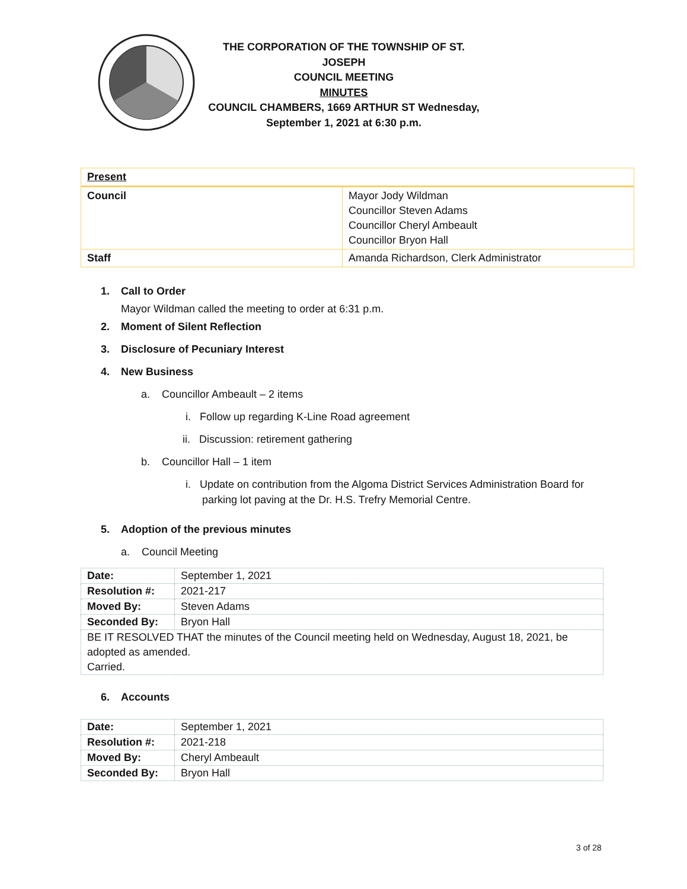THE CORPORATION OF THE TOWNSHIP OF ST. JOSEPH
COUNCIL MEETING
MINUTES
COUNCIL CHAMBERS, 1669 ARTHUR ST Wednesday,
September 1, 2021 at 6:30 p.m.
| Present | |
| Council | Mayor Jody Wildman Councillor Steven Adams Councillor Cheryl Ambeault Councillor Bryon Hall |
| Staff | Amanda Richardson, Clerk Administrator |
1. Call to Order
Mayor Wildman called the meeting to order at 6:31 p.m.
2. Moment of Silent Reflection
3. Disclosure of Pecuniary Interest
4. New Business
a. Councillor Ambeault – 2 items
i. Follow up regarding K-Line Road agreement
ii. Discussion: retirement gathering
b. Councillor Hall – 1 item
i. Update on contribution from the Algoma District Services Administration Board for parking lot paving at the Dr. H.S. Trefry Memorial Centre.
5. Adoption of the previous minutes
a. Council Meeting
| Date: | September 1, 2021 |
| Resolution #: | 2021-217 |
| Moved By: | Steven Adams |
| Seconded By: | Bryon Hall |
| BE IT RESOLVED THAT the minutes of the Council meeting held on Wednesday, August 18, 2021, be adopted as amended. Carried. | |
6. Accounts
| Date: | September 1, 2021 |
| Resolution #: | 2021-218 |
| Moved By: | Cheryl Ambeault |
| Seconded By: | Bryon Hall |
3 of 28